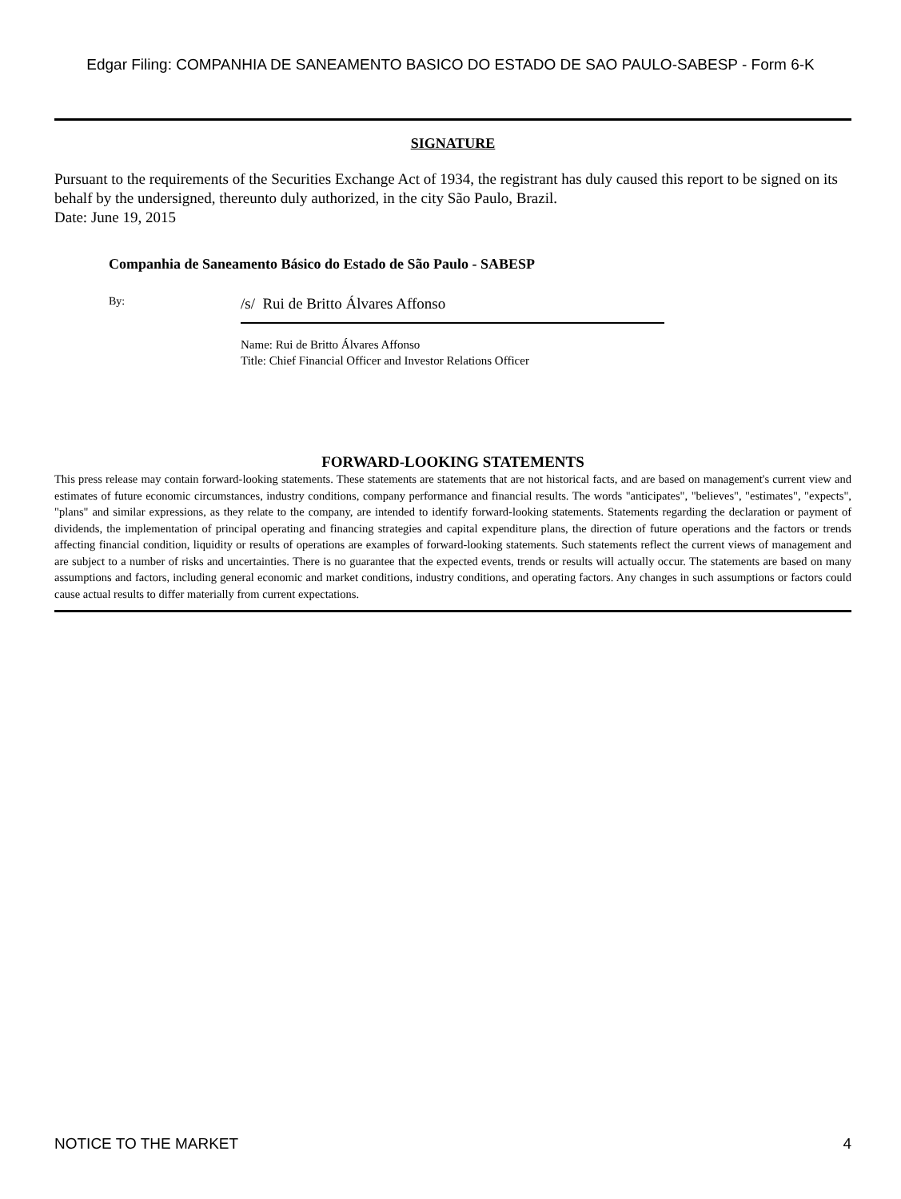Edgar Filing: COMPANHIA DE SANEAMENTO BASICO DO ESTADO DE SAO PAULO-SABESP - Form 6-K
SIGNATURE
Pursuant to the requirements of the Securities Exchange Act of 1934, the registrant has duly caused this report to be signed on its behalf by the undersigned, thereunto duly authorized, in the city São Paulo, Brazil.
Date: June 19, 2015
Companhia de Saneamento Básico do Estado de São Paulo - SABESP
By:
/s/ Rui de Britto Álvares Affonso
Name: Rui de Britto Álvares Affonso
Title: Chief Financial Officer and Investor Relations Officer
FORWARD-LOOKING STATEMENTS
This press release may contain forward-looking statements. These statements are statements that are not historical facts, and are based on management's current view and estimates of future economic circumstances, industry conditions, company performance and financial results. The words "anticipates", "believes", "estimates", "expects", "plans" and similar expressions, as they relate to the company, are intended to identify forward-looking statements. Statements regarding the declaration or payment of dividends, the implementation of principal operating and financing strategies and capital expenditure plans, the direction of future operations and the factors or trends affecting financial condition, liquidity or results of operations are examples of forward-looking statements. Such statements reflect the current views of management and are subject to a number of risks and uncertainties. There is no guarantee that the expected events, trends or results will actually occur. The statements are based on many assumptions and factors, including general economic and market conditions, industry conditions, and operating factors. Any changes in such assumptions or factors could cause actual results to differ materially from current expectations.
NOTICE TO THE MARKET 4